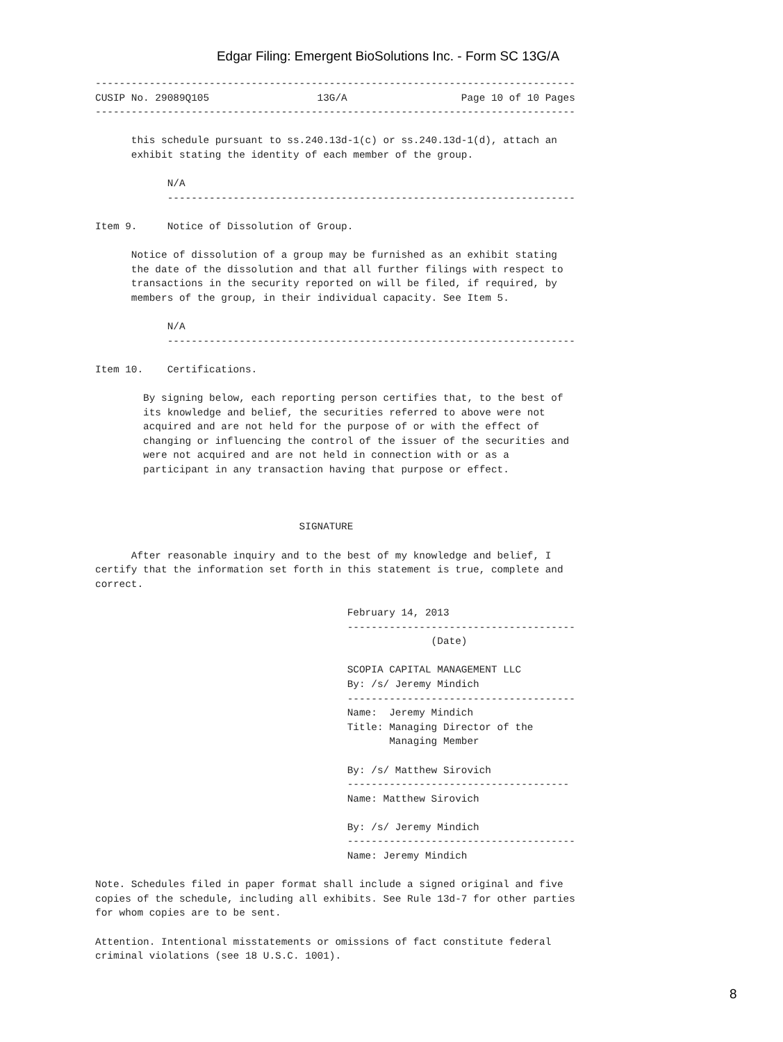Edgar Filing: Emergent BioSolutions Inc. - Form SC 13G/A
--------------------------------------------------------------------------------
CUSIP No. 29089Q105                  13G/A                   Page 10 of 10 Pages
--------------------------------------------------------------------------------

      this schedule pursuant to ss.240.13d-1(c) or ss.240.13d-1(d), attach an
      exhibit stating the identity of each member of the group.

            N/A
            --------------------------------------------------------------------

Item 9.     Notice of Dissolution of Group.

      Notice of dissolution of a group may be furnished as an exhibit stating
      the date of the dissolution and that all further filings with respect to
      transactions in the security reported on will be filed, if required, by
      members of the group, in their individual capacity. See Item 5.

            N/A
            --------------------------------------------------------------------

Item 10.    Certifications.

        By signing below, each reporting person certifies that, to the best of
        its knowledge and belief, the securities referred to above were not
        acquired and are not held for the purpose of or with the effect of
        changing or influencing the control of the issuer of the securities and
        were not acquired and are not held in connection with or as a
        participant in any transaction having that purpose or effect.



                                  SIGNATURE

      After reasonable inquiry and to the best of my knowledge and belief, I
certify that the information set forth in this statement is true, complete and
correct.

                                          February 14, 2013
                                          --------------------------------------
                                                        (Date)

                                          SCOPIA CAPITAL MANAGEMENT LLC
                                          By: /s/ Jeremy Mindich
                                          --------------------------------------
                                          Name:  Jeremy Mindich
                                          Title: Managing Director of the
                                                 Managing Member

                                          By: /s/ Matthew Sirovich
                                          -------------------------------------
                                          Name: Matthew Sirovich

                                          By: /s/ Jeremy Mindich
                                          --------------------------------------
                                          Name: Jeremy Mindich

Note. Schedules filed in paper format shall include a signed original and five
copies of the schedule, including all exhibits. See Rule 13d-7 for other parties
for whom copies are to be sent.

Attention. Intentional misstatements or omissions of fact constitute federal
criminal violations (see 18 U.S.C. 1001).
8